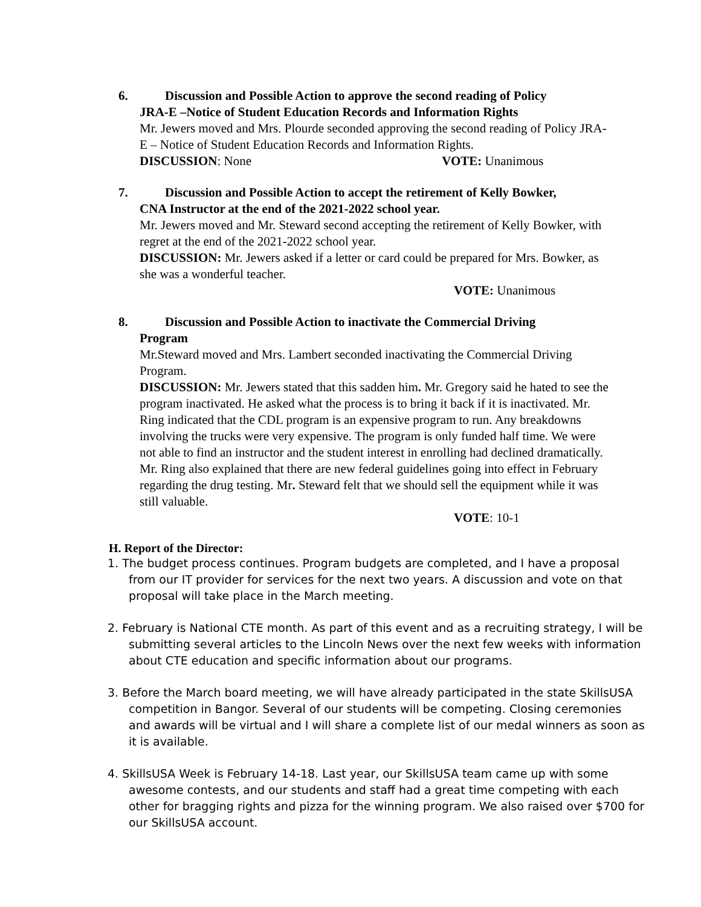6. Discussion and Possible Action to approve the second reading of Policy
JRA-E –Notice of Student Education Records and Information Rights
Mr. Jewers moved and Mrs. Plourde seconded approving the second reading of Policy JRA-E – Notice of Student Education Records and Information Rights.
DISCUSSION: None VOTE: Unanimous
7. Discussion and Possible Action to accept the retirement of Kelly Bowker,
CNA Instructor at the end of the 2021-2022 school year.
Mr. Jewers moved and Mr. Steward second accepting the retirement of Kelly Bowker, with regret at the end of the 2021-2022 school year.
DISCUSSION: Mr. Jewers asked if a letter or card could be prepared for Mrs. Bowker, as she was a wonderful teacher.
VOTE: Unanimous
8. Discussion and Possible Action to inactivate the Commercial Driving
Program
Mr.Steward moved and Mrs. Lambert seconded inactivating the Commercial Driving Program.
DISCUSSION: Mr. Jewers stated that this sadden him. Mr. Gregory said he hated to see the program inactivated. He asked what the process is to bring it back if it is inactivated. Mr. Ring indicated that the CDL program is an expensive program to run. Any breakdowns involving the trucks were very expensive. The program is only funded half time. We were not able to find an instructor and the student interest in enrolling had declined dramatically. Mr. Ring also explained that there are new federal guidelines going into effect in February regarding the drug testing. Mr. Steward felt that we should sell the equipment while it was still valuable.
VOTE: 10-1
H. Report of the Director:
1. The budget process continues. Program budgets are completed, and I have a proposal from our IT provider for services for the next two years. A discussion and vote on that proposal will take place in the March meeting.
2. February is National CTE month. As part of this event and as a recruiting strategy, I will be submitting several articles to the Lincoln News over the next few weeks with information about CTE education and specific information about our programs.
3. Before the March board meeting, we will have already participated in the state SkillsUSA competition in Bangor. Several of our students will be competing. Closing ceremonies and awards will be virtual and I will share a complete list of our medal winners as soon as it is available.
4. SkillsUSA Week is February 14-18. Last year, our SkillsUSA team came up with some awesome contests, and our students and staff had a great time competing with each other for bragging rights and pizza for the winning program. We also raised over $700 for our SkillsUSA account.